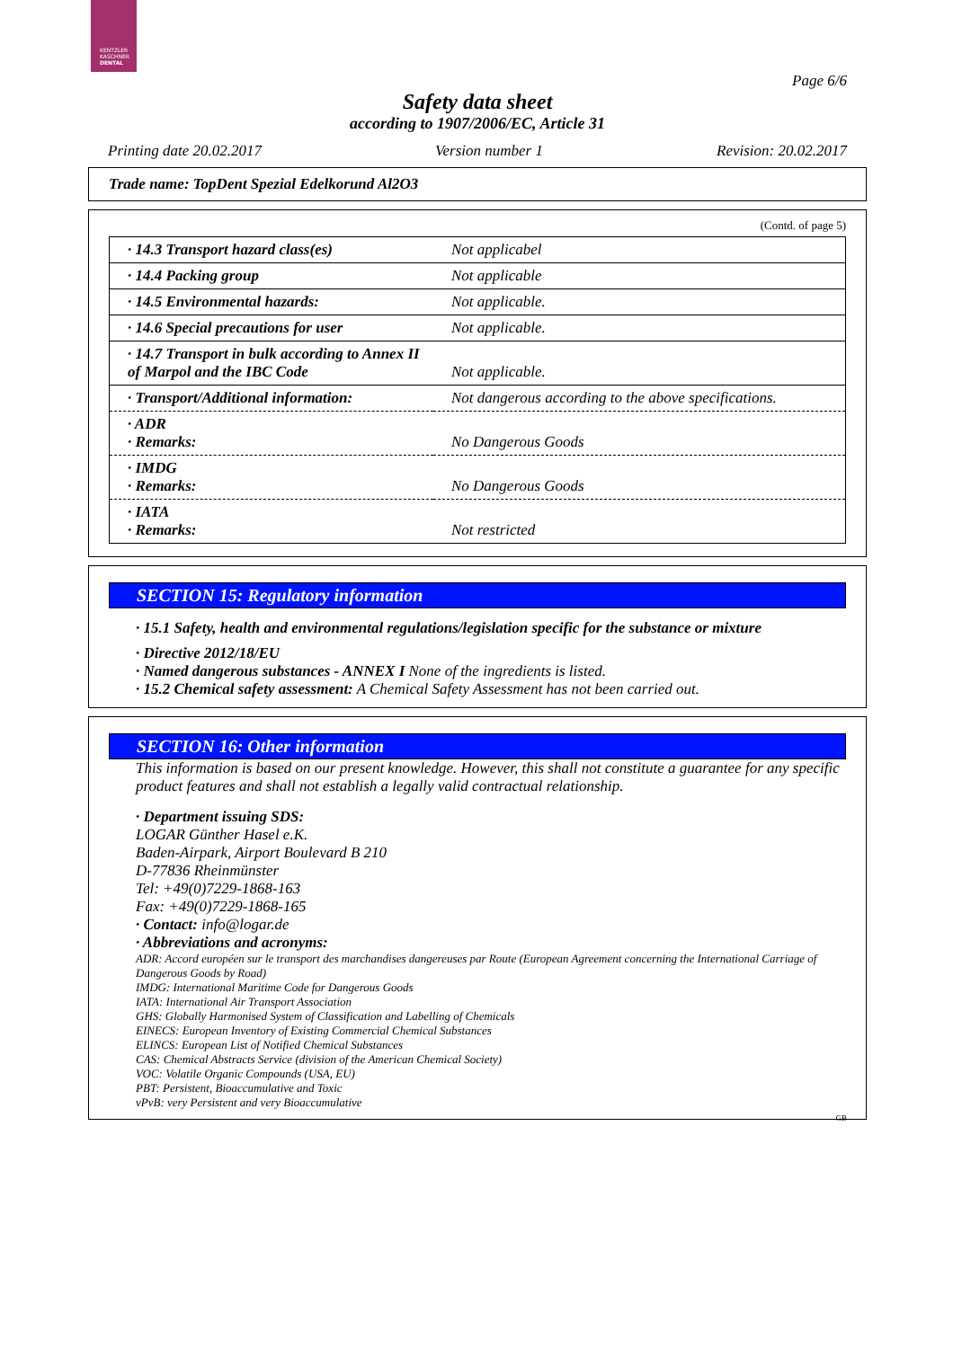KENTZLER
KASCHNER
DENTAL
Page 6/6
Safety data sheet
according to 1907/2006/EC, Article 31
Printing date 20.02.2017 Version number 1 Revision: 20.02.2017
Trade name: TopDent Spezial Edelkorund Al2O3
(Contd. of page 5)
| · 14.3 Transport hazard class(es) | Not applicabel |
| · 14.4 Packing group | Not applicable |
| · 14.5 Environmental hazards: | Not applicable. |
| · 14.6 Special precautions for user | Not applicable. |
| · 14.7 Transport in bulk according to Annex II of Marpol and the IBC Code | Not applicable. |
| · Transport/Additional information: | Not dangerous according to the above specifications. |
| · ADR · Remarks: | No Dangerous Goods |
| · IMDG · Remarks: | No Dangerous Goods |
| · IATA · Remarks: | Not restricted |
SECTION 15: Regulatory information
· 15.1 Safety, health and environmental regulations/legislation specific for the substance or mixture
· Directive 2012/18/EU
· Named dangerous substances - ANNEX I None of the ingredients is listed.
· 15.2 Chemical safety assessment: A Chemical Safety Assessment has not been carried out.
SECTION 16: Other information
This information is based on our present knowledge. However, this shall not constitute a guarantee for any specific product features and shall not establish a legally valid contractual relationship.
· Department issuing SDS:
LOGAR Günther Hasel e.K.
Baden-Airpark, Airport Boulevard B 210
D-77836 Rheinmünster
Tel: +49(0)7229-1868-163
Fax: +49(0)7229-1868-165
· Contact: info@logar.de
· Abbreviations and acronyms:
ADR: Accord européen sur le transport des marchandises dangereuses par Route (European Agreement concerning the International Carriage of Dangerous Goods by Road)
IMDG: International Maritime Code for Dangerous Goods
IATA: International Air Transport Association
GHS: Globally Harmonised System of Classification and Labelling of Chemicals
EINECS: European Inventory of Existing Commercial Chemical Substances
ELINCS: European List of Notified Chemical Substances
CAS: Chemical Abstracts Service (division of the American Chemical Society)
VOC: Volatile Organic Compounds (USA, EU)
PBT: Persistent, Bioaccumulative and Toxic
vPvB: very Persistent and very Bioaccumulative
GB